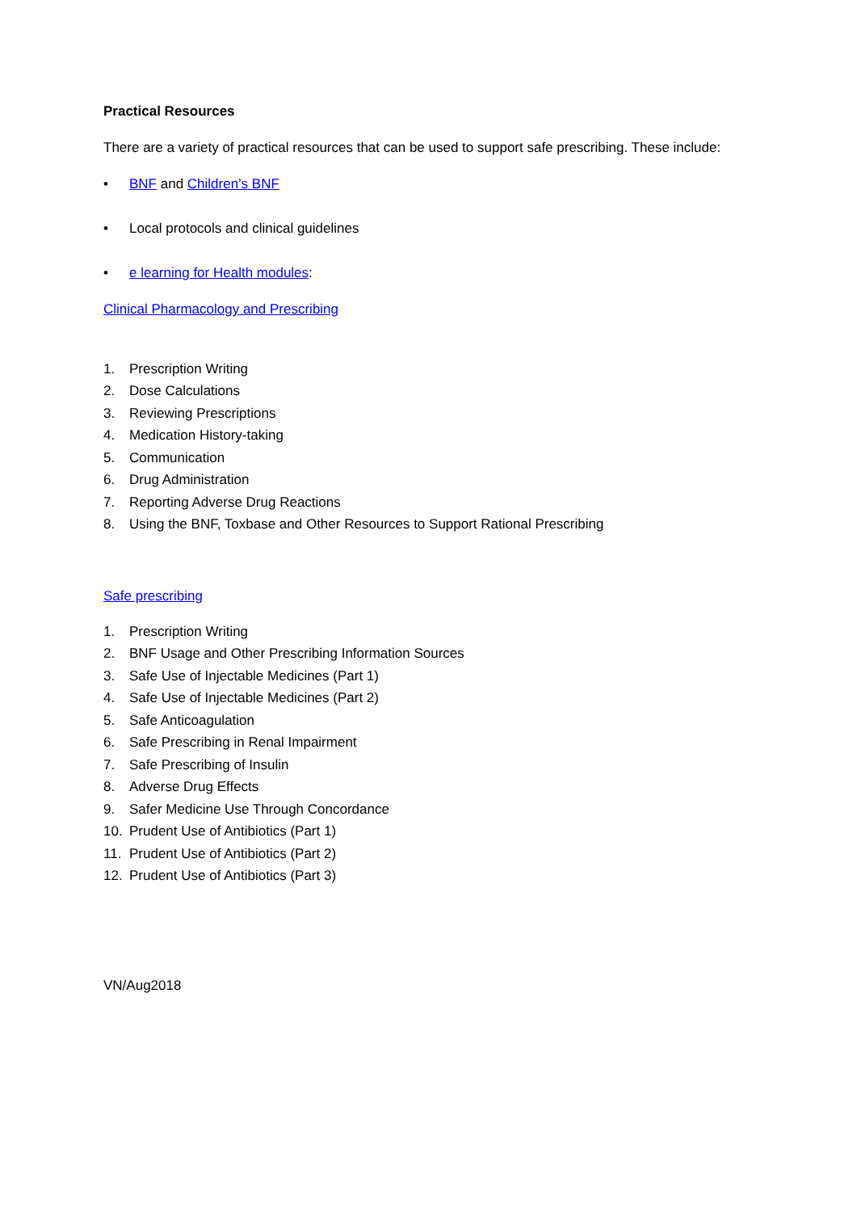Practical Resources
There are a variety of practical resources that can be used to support safe prescribing. These include:
• BNF and Children’s BNF
• Local protocols and clinical guidelines
• e learning for Health modules:
Clinical Pharmacology and Prescribing
1. Prescription Writing
2. Dose Calculations
3. Reviewing Prescriptions
4. Medication History-taking
5. Communication
6. Drug Administration
7. Reporting Adverse Drug Reactions
8. Using the BNF, Toxbase and Other Resources to Support Rational Prescribing
Safe prescribing
1. Prescription Writing
2. BNF Usage and Other Prescribing Information Sources
3. Safe Use of Injectable Medicines (Part 1)
4. Safe Use of Injectable Medicines (Part 2)
5. Safe Anticoagulation
6. Safe Prescribing in Renal Impairment
7. Safe Prescribing of Insulin
8. Adverse Drug Effects
9. Safer Medicine Use Through Concordance
10. Prudent Use of Antibiotics (Part 1)
11. Prudent Use of Antibiotics (Part 2)
12. Prudent Use of Antibiotics (Part 3)
VN/Aug2018